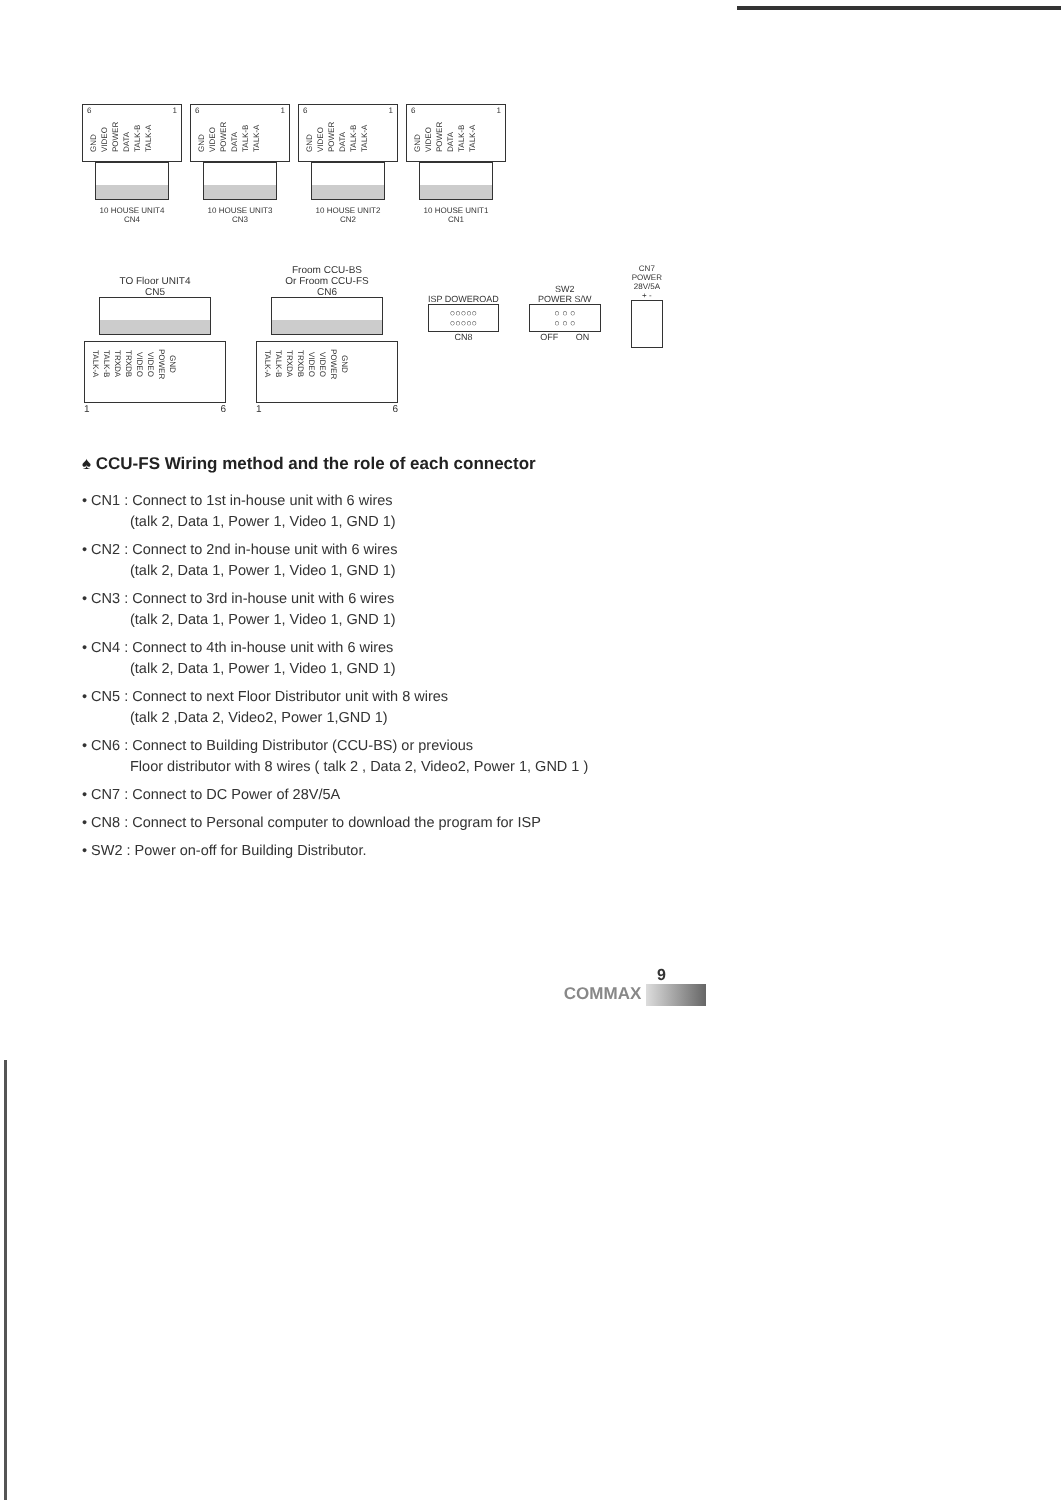6 1
GND VIDEO POWER DATA TALK-B TALK-A
10 HOUSE UNIT4
CN4
6 1
GND VIDEO POWER DATA TALK-B TALK-A
10 HOUSE UNIT3
CN3
6 1
GND VIDEO POWER DATA TALK-B TALK-A
10 HOUSE UNIT2
CN2
6 1
GND VIDEO POWER DATA TALK-B TALK-A
10 HOUSE UNIT1
CN1
TO Floor UNIT4
CN5
TALK-A TALK-B TRXDA TRXDB VIDEO VIDEO POWER GND
1 6
Froom CCU-BS
Or Froom CCU-FS
CN6
TALK-A TALK-B TRXDA TRXDB VIDEO VIDEO POWER GND
1 6
ISP DOWEROAD
○○○○○
○○○○○
CN8
SW2
POWER S/W
○ ○ ○
○ ○ ○
OFF ON
CN7
POWER
28V/5A
+ -
♠ CCU-FS Wiring method and the role of each connector
• CN1 : Connect to 1st in-house unit with 6 wires
(talk 2, Data 1, Power 1, Video 1, GND 1)
• CN2 : Connect to 2nd in-house unit with 6 wires
(talk 2, Data 1, Power 1, Video 1, GND 1)
• CN3 : Connect to 3rd in-house unit with 6 wires
(talk 2, Data 1, Power 1, Video 1, GND 1)
• CN4 : Connect to 4th in-house unit with 6 wires
(talk 2, Data 1, Power 1, Video 1, GND 1)
• CN5 : Connect to next Floor Distributor unit with 8 wires
(talk 2 ,Data 2, Video2, Power 1,GND 1)
• CN6 : Connect to Building Distributor (CCU-BS) or previous
Floor distributor with 8 wires ( talk 2 , Data 2, Video2, Power 1, GND 1 )
• CN7 : Connect to DC Power of 28V/5A
• CN8 : Connect to Personal computer to download the program for ISP
• SW2 : Power on-off for Building Distributor.
9
COMMAX